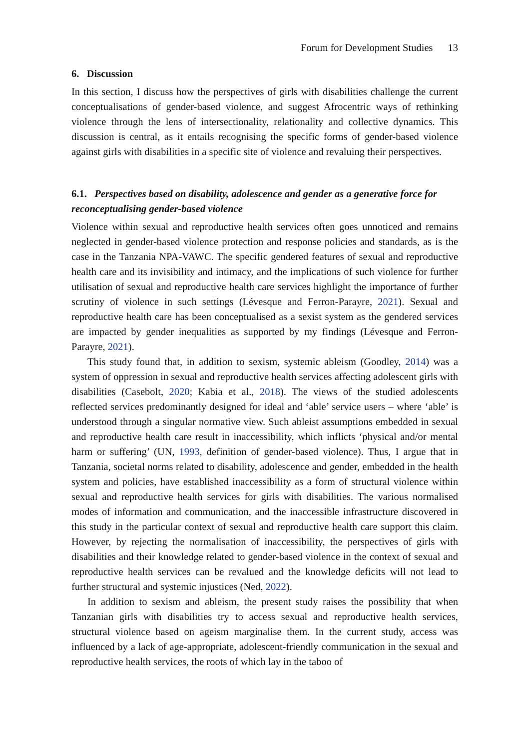Forum for Development Studies 13
6. Discussion
In this section, I discuss how the perspectives of girls with disabilities challenge the current conceptualisations of gender-based violence, and suggest Afrocentric ways of rethinking violence through the lens of intersectionality, relationality and collective dynamics. This discussion is central, as it entails recognising the specific forms of gender-based violence against girls with disabilities in a specific site of violence and revaluing their perspectives.
6.1. Perspectives based on disability, adolescence and gender as a generative force for reconceptualising gender-based violence
Violence within sexual and reproductive health services often goes unnoticed and remains neglected in gender-based violence protection and response policies and standards, as is the case in the Tanzania NPA-VAWC. The specific gendered features of sexual and reproductive health care and its invisibility and intimacy, and the implications of such violence for further utilisation of sexual and reproductive health care services highlight the importance of further scrutiny of violence in such settings (Lévesque and Ferron-Parayre, 2021). Sexual and reproductive health care has been conceptualised as a sexist system as the gendered services are impacted by gender inequalities as supported by my findings (Lévesque and Ferron-Parayre, 2021).
This study found that, in addition to sexism, systemic ableism (Goodley, 2014) was a system of oppression in sexual and reproductive health services affecting adolescent girls with disabilities (Casebolt, 2020; Kabia et al., 2018). The views of the studied adolescents reflected services predominantly designed for ideal and ‘able’ service users – where ‘able’ is understood through a singular normative view. Such ableist assumptions embedded in sexual and reproductive health care result in inaccessibility, which inflicts ‘physical and/or mental harm or suffering’ (UN, 1993, definition of gender-based violence). Thus, I argue that in Tanzania, societal norms related to disability, adolescence and gender, embedded in the health system and policies, have established inaccessibility as a form of structural violence within sexual and reproductive health services for girls with disabilities. The various normalised modes of information and communication, and the inaccessible infrastructure discovered in this study in the particular context of sexual and reproductive health care support this claim. However, by rejecting the normalisation of inaccessibility, the perspectives of girls with disabilities and their knowledge related to gender-based violence in the context of sexual and reproductive health services can be revalued and the knowledge deficits will not lead to further structural and systemic injustices (Ned, 2022).
In addition to sexism and ableism, the present study raises the possibility that when Tanzanian girls with disabilities try to access sexual and reproductive health services, structural violence based on ageism marginalise them. In the current study, access was influenced by a lack of age-appropriate, adolescent-friendly communication in the sexual and reproductive health services, the roots of which lay in the taboo of